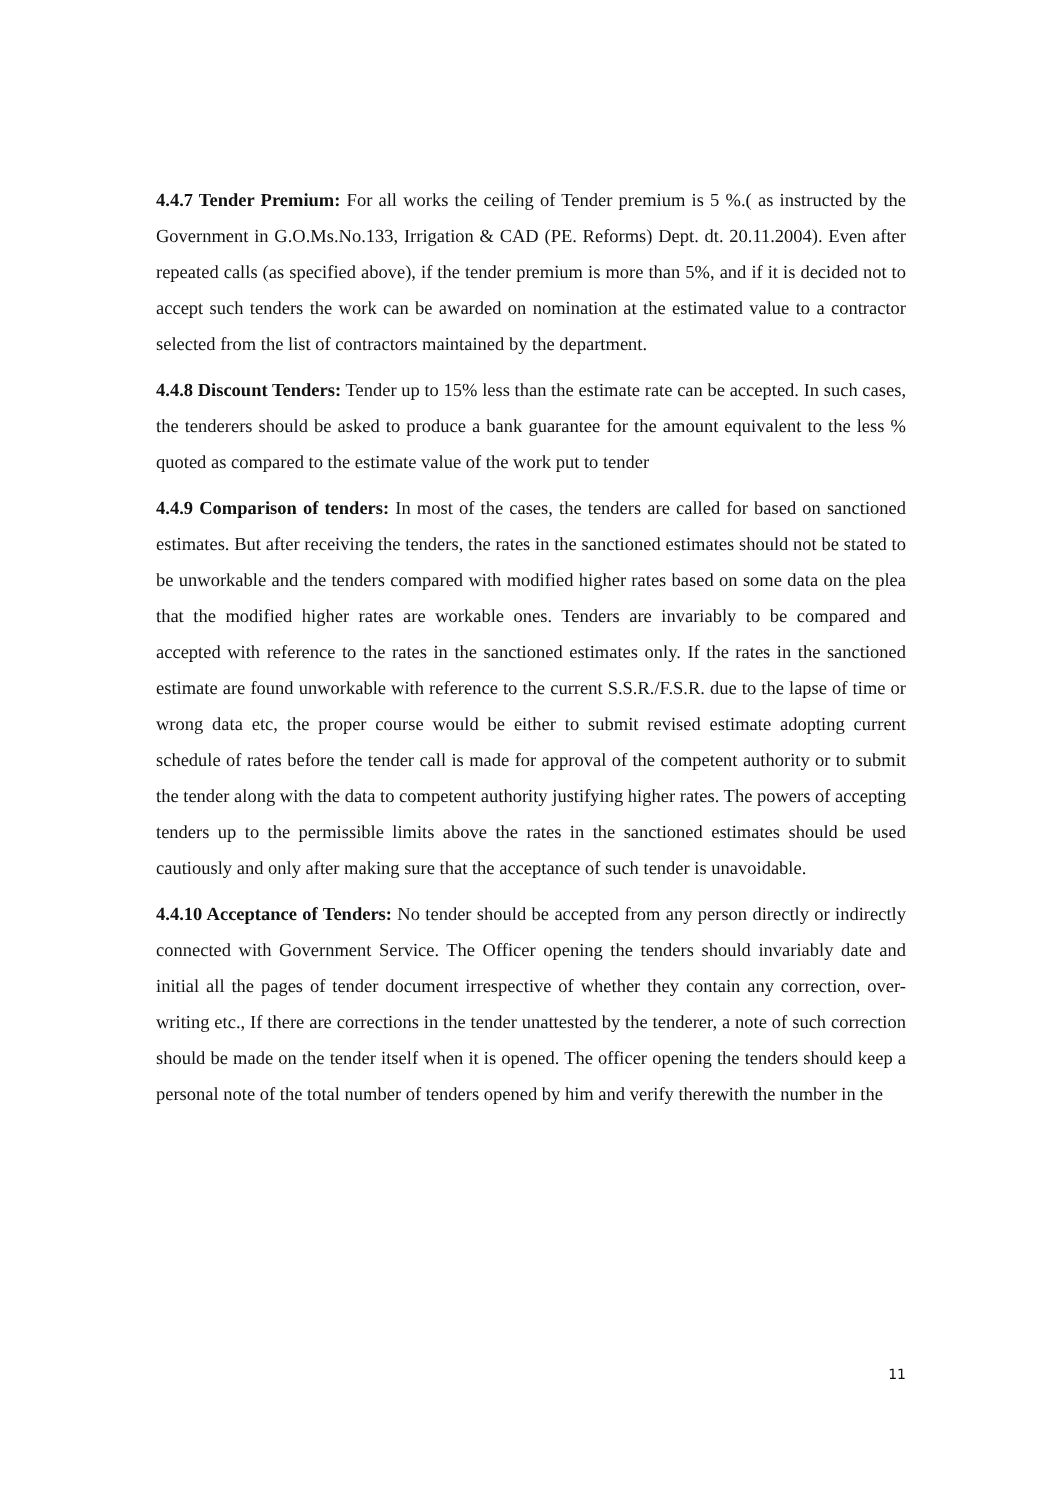4.4.7 Tender Premium: For all works the ceiling of Tender premium is 5 %.( as instructed by the Government in G.O.Ms.No.133, Irrigation & CAD (PE. Reforms) Dept. dt. 20.11.2004). Even after repeated calls (as specified above), if the tender premium is more than 5%, and if it is decided not to accept such tenders the work can be awarded on nomination at the estimated value to a contractor selected from the list of contractors maintained by the department.
4.4.8 Discount Tenders: Tender up to 15% less than the estimate rate can be accepted. In such cases, the tenderers should be asked to produce a bank guarantee for the amount equivalent to the less % quoted as compared to the estimate value of the work put to tender
4.4.9 Comparison of tenders: In most of the cases, the tenders are called for based on sanctioned estimates. But after receiving the tenders, the rates in the sanctioned estimates should not be stated to be unworkable and the tenders compared with modified higher rates based on some data on the plea that the modified higher rates are workable ones. Tenders are invariably to be compared and accepted with reference to the rates in the sanctioned estimates only. If the rates in the sanctioned estimate are found unworkable with reference to the current S.S.R./F.S.R. due to the lapse of time or wrong data etc, the proper course would be either to submit revised estimate adopting current schedule of rates before the tender call is made for approval of the competent authority or to submit the tender along with the data to competent authority justifying higher rates. The powers of accepting tenders up to the permissible limits above the rates in the sanctioned estimates should be used cautiously and only after making sure that the acceptance of such tender is unavoidable.
4.4.10 Acceptance of Tenders: No tender should be accepted from any person directly or indirectly connected with Government Service. The Officer opening the tenders should invariably date and initial all the pages of tender document irrespective of whether they contain any correction, over-writing etc., If there are corrections in the tender unattested by the tenderer, a note of such correction should be made on the tender itself when it is opened. The officer opening the tenders should keep a personal note of the total number of tenders opened by him and verify therewith the number in the
11